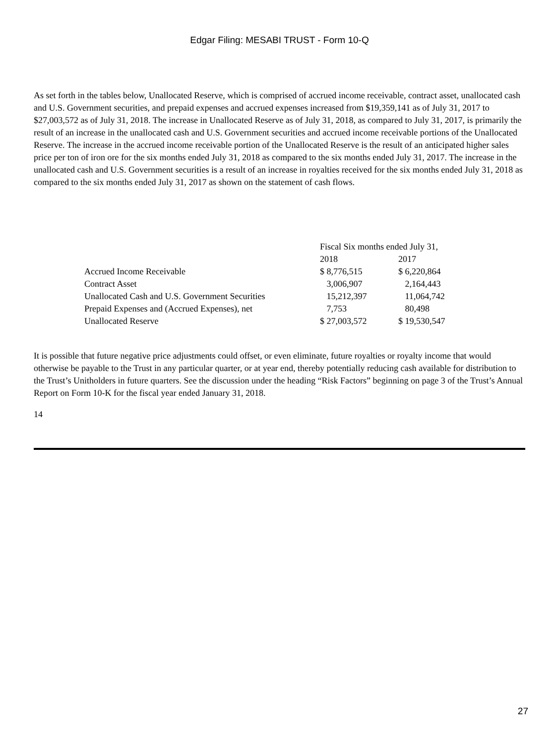Edgar Filing: MESABI TRUST - Form 10-Q
As set forth in the tables below, Unallocated Reserve, which is comprised of accrued income receivable, contract asset, unallocated cash and U.S. Government securities, and prepaid expenses and accrued expenses increased from $19,359,141 as of July 31, 2017 to $27,003,572 as of July 31, 2018. The increase in Unallocated Reserve as of July 31, 2018, as compared to July 31, 2017, is primarily the result of an increase in the unallocated cash and U.S. Government securities and accrued income receivable portions of the Unallocated Reserve. The increase in the accrued income receivable portion of the Unallocated Reserve is the result of an anticipated higher sales price per ton of iron ore for the six months ended July 31, 2018 as compared to the six months ended July 31, 2017. The increase in the unallocated cash and U.S. Government securities is a result of an increase in royalties received for the six months ended July 31, 2018 as compared to the six months ended July 31, 2017 as shown on the statement of cash flows.
| | Fiscal Six months ended July 31, | |
| | 2018 | 2017 |
| Accrued Income Receivable | $ 8,776,515 | $ 6,220,864 |
| Contract Asset | 3,006,907 | 2,164,443 |
| Unallocated Cash and U.S. Government Securities | 15,212,397 | 11,064,742 |
| Prepaid Expenses and (Accrued Expenses), net | 7,753 | 80,498 |
| Unallocated Reserve | $ 27,003,572 | $ 19,530,547 |
It is possible that future negative price adjustments could offset, or even eliminate, future royalties or royalty income that would otherwise be payable to the Trust in any particular quarter, or at year end, thereby potentially reducing cash available for distribution to the Trust’s Unitholders in future quarters. See the discussion under the heading “Risk Factors” beginning on page 3 of the Trust’s Annual Report on Form 10-K for the fiscal year ended January 31, 2018.
14
27